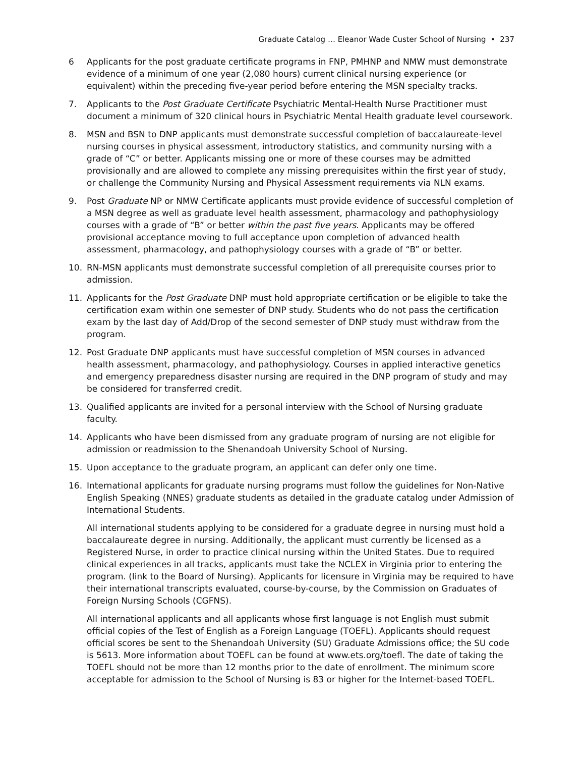Graduate Catalog … Eleanor Wade Custer School of Nursing • 237
6 Applicants for the post graduate certificate programs in FNP, PMHNP and NMW must demonstrate evidence of a minimum of one year (2,080 hours) current clinical nursing experience (or equivalent) within the preceding five-year period before entering the MSN specialty tracks.
7. Applicants to the Post Graduate Certificate Psychiatric Mental-Health Nurse Practitioner must document a minimum of 320 clinical hours in Psychiatric Mental Health graduate level coursework.
8. MSN and BSN to DNP applicants must demonstrate successful completion of baccalaureate-level nursing courses in physical assessment, introductory statistics, and community nursing with a grade of “C” or better. Applicants missing one or more of these courses may be admitted provisionally and are allowed to complete any missing prerequisites within the first year of study, or challenge the Community Nursing and Physical Assessment requirements via NLN exams.
9. Post Graduate NP or NMW Certificate applicants must provide evidence of successful completion of a MSN degree as well as graduate level health assessment, pharmacology and pathophysiology courses with a grade of “B” or better within the past five years. Applicants may be offered provisional acceptance moving to full acceptance upon completion of advanced health assessment, pharmacology, and pathophysiology courses with a grade of “B” or better.
10. RN-MSN applicants must demonstrate successful completion of all prerequisite courses prior to admission.
11. Applicants for the Post Graduate DNP must hold appropriate certification or be eligible to take the certification exam within one semester of DNP study. Students who do not pass the certification exam by the last day of Add/Drop of the second semester of DNP study must withdraw from the program.
12. Post Graduate DNP applicants must have successful completion of MSN courses in advanced health assessment, pharmacology, and pathophysiology. Courses in applied interactive genetics and emergency preparedness disaster nursing are required in the DNP program of study and may be considered for transferred credit.
13. Qualified applicants are invited for a personal interview with the School of Nursing graduate faculty.
14. Applicants who have been dismissed from any graduate program of nursing are not eligible for admission or readmission to the Shenandoah University School of Nursing.
15. Upon acceptance to the graduate program, an applicant can defer only one time.
16. International applicants for graduate nursing programs must follow the guidelines for Non-Native English Speaking (NNES) graduate students as detailed in the graduate catalog under Admission of International Students.
All international students applying to be considered for a graduate degree in nursing must hold a baccalaureate degree in nursing. Additionally, the applicant must currently be licensed as a Registered Nurse, in order to practice clinical nursing within the United States. Due to required clinical experiences in all tracks, applicants must take the NCLEX in Virginia prior to entering the program. (link to the Board of Nursing). Applicants for licensure in Virginia may be required to have their international transcripts evaluated, course-by-course, by the Commission on Graduates of Foreign Nursing Schools (CGFNS).
All international applicants and all applicants whose first language is not English must submit official copies of the Test of English as a Foreign Language (TOEFL). Applicants should request official scores be sent to the Shenandoah University (SU) Graduate Admissions office; the SU code is 5613. More information about TOEFL can be found at www.ets.org/toefl. The date of taking the TOEFL should not be more than 12 months prior to the date of enrollment. The minimum score acceptable for admission to the School of Nursing is 83 or higher for the Internet-based TOEFL.